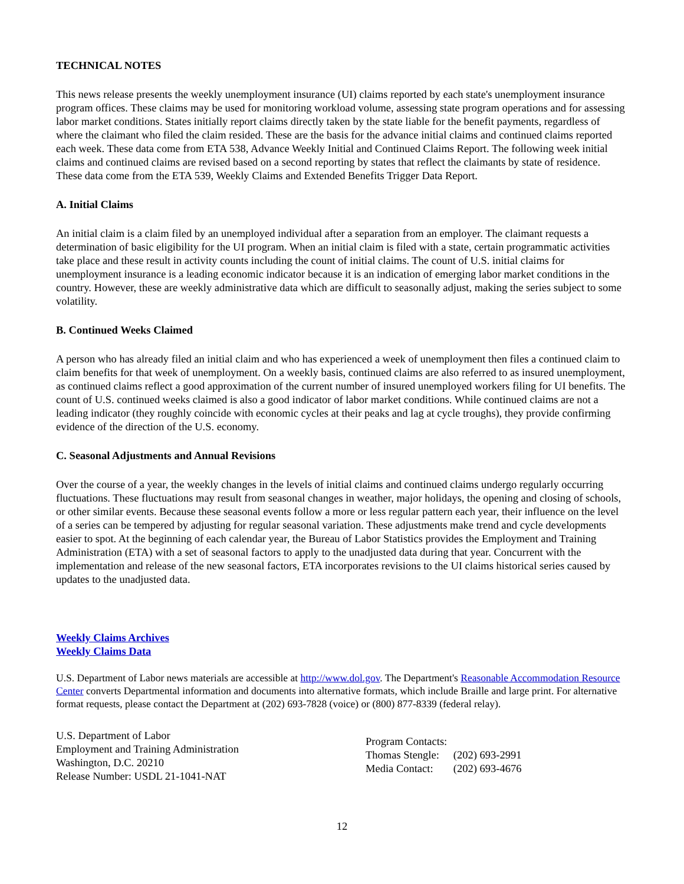TECHNICAL NOTES
This news release presents the weekly unemployment insurance (UI) claims reported by each state's unemployment insurance program offices. These claims may be used for monitoring workload volume, assessing state program operations and for assessing labor market conditions. States initially report claims directly taken by the state liable for the benefit payments, regardless of where the claimant who filed the claim resided. These are the basis for the advance initial claims and continued claims reported each week. These data come from ETA 538, Advance Weekly Initial and Continued Claims Report. The following week initial claims and continued claims are revised based on a second reporting by states that reflect the claimants by state of residence. These data come from the ETA 539, Weekly Claims and Extended Benefits Trigger Data Report.
A. Initial Claims
An initial claim is a claim filed by an unemployed individual after a separation from an employer. The claimant requests a determination of basic eligibility for the UI program. When an initial claim is filed with a state, certain programmatic activities take place and these result in activity counts including the count of initial claims. The count of U.S. initial claims for unemployment insurance is a leading economic indicator because it is an indication of emerging labor market conditions in the country. However, these are weekly administrative data which are difficult to seasonally adjust, making the series subject to some volatility.
B. Continued Weeks Claimed
A person who has already filed an initial claim and who has experienced a week of unemployment then files a continued claim to claim benefits for that week of unemployment. On a weekly basis, continued claims are also referred to as insured unemployment, as continued claims reflect a good approximation of the current number of insured unemployed workers filing for UI benefits. The count of U.S. continued weeks claimed is also a good indicator of labor market conditions. While continued claims are not a leading indicator (they roughly coincide with economic cycles at their peaks and lag at cycle troughs), they provide confirming evidence of the direction of the U.S. economy.
C. Seasonal Adjustments and Annual Revisions
Over the course of a year, the weekly changes in the levels of initial claims and continued claims undergo regularly occurring fluctuations. These fluctuations may result from seasonal changes in weather, major holidays, the opening and closing of schools, or other similar events. Because these seasonal events follow a more or less regular pattern each year, their influence on the level of a series can be tempered by adjusting for regular seasonal variation. These adjustments make trend and cycle developments easier to spot. At the beginning of each calendar year, the Bureau of Labor Statistics provides the Employment and Training Administration (ETA) with a set of seasonal factors to apply to the unadjusted data during that year. Concurrent with the implementation and release of the new seasonal factors, ETA incorporates revisions to the UI claims historical series caused by updates to the unadjusted data.
Weekly Claims Archives
Weekly Claims Data
U.S. Department of Labor news materials are accessible at http://www.dol.gov. The Department's Reasonable Accommodation Resource Center converts Departmental information and documents into alternative formats, which include Braille and large print. For alternative format requests, please contact the Department at (202) 693-7828 (voice) or (800) 877-8339 (federal relay).
U.S. Department of Labor
Employment and Training Administration
Washington, D.C. 20210
Release Number: USDL 21-1041-NAT
Program Contacts:
| Thomas Stengle: | (202) 693-2991 |
| Media Contact: | (202) 693-4676 |
12